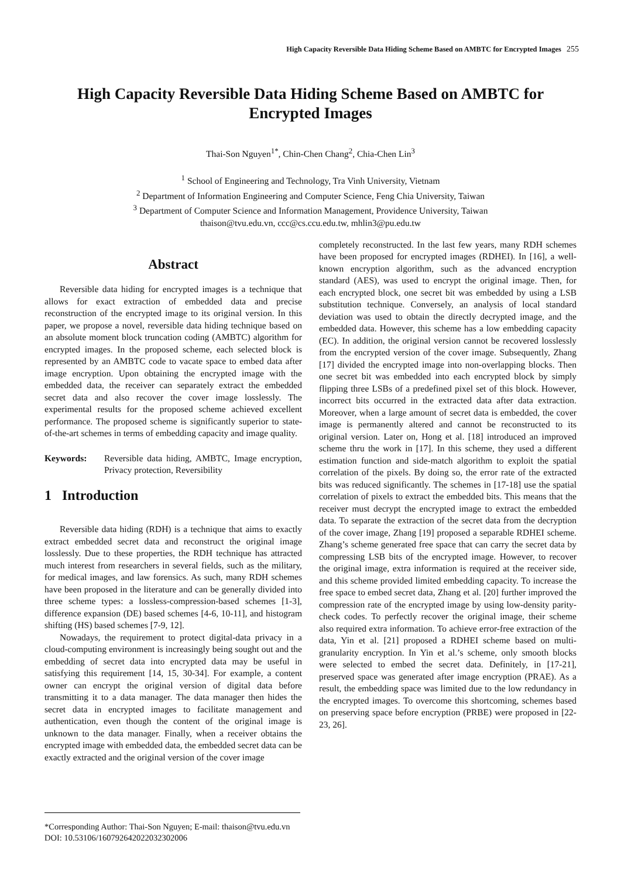High Capacity Reversible Data Hiding Scheme Based on AMBTC for Encrypted Images 255
High Capacity Reversible Data Hiding Scheme Based on AMBTC for
Encrypted Images
Thai-Son Nguyen<sup>1*</sup>, Chin-Chen Chang<sup>2</sup>, Chia-Chen Lin<sup>3</sup>
<sup>1</sup> School of Engineering and Technology, Tra Vinh University, Vietnam
<sup>2</sup> Department of Information Engineering and Computer Science, Feng Chia University, Taiwan
<sup>3</sup> Department of Computer Science and Information Management, Providence University, Taiwan
thaison@tvu.edu.vn, ccc@cs.ccu.edu.tw, mhlin3@pu.edu.tw
Abstract
Reversible data hiding for encrypted images is a technique that allows for exact extraction of embedded data and precise reconstruction of the encrypted image to its original version. In this paper, we propose a novel, reversible data hiding technique based on an absolute moment block truncation coding (AMBTC) algorithm for encrypted images. In the proposed scheme, each selected block is represented by an AMBTC code to vacate space to embed data after image encryption. Upon obtaining the encrypted image with the embedded data, the receiver can separately extract the embedded secret data and also recover the cover image losslessly. The experimental results for the proposed scheme achieved excellent performance. The proposed scheme is significantly superior to state-of-the-art schemes in terms of embedding capacity and image quality.
Keywords: Reversible data hiding, AMBTC, Image encryption, Privacy protection, Reversibility
1 Introduction
Reversible data hiding (RDH) is a technique that aims to exactly extract embedded secret data and reconstruct the original image losslessly. Due to these properties, the RDH technique has attracted much interest from researchers in several fields, such as the military, for medical images, and law forensics. As such, many RDH schemes have been proposed in the literature and can be generally divided into three scheme types: a lossless-compression-based schemes [1-3], difference expansion (DE) based schemes [4-6, 10-11], and histogram shifting (HS) based schemes [7-9, 12].
Nowadays, the requirement to protect digital-data privacy in a cloud-computing environment is increasingly being sought out and the embedding of secret data into encrypted data may be useful in satisfying this requirement [14, 15, 30-34]. For example, a content owner can encrypt the original version of digital data before transmitting it to a data manager. The data manager then hides the secret data in encrypted images to facilitate management and authentication, even though the content of the original image is unknown to the data manager. Finally, when a receiver obtains the encrypted image with embedded data, the embedded secret data can be exactly extracted and the original version of the cover image
completely reconstructed. In the last few years, many RDH schemes have been proposed for encrypted images (RDHEI). In [16], a well-known encryption algorithm, such as the advanced encryption standard (AES), was used to encrypt the original image. Then, for each encrypted block, one secret bit was embedded by using a LSB substitution technique. Conversely, an analysis of local standard deviation was used to obtain the directly decrypted image, and the embedded data. However, this scheme has a low embedding capacity (EC). In addition, the original version cannot be recovered losslessly from the encrypted version of the cover image. Subsequently, Zhang [17] divided the encrypted image into non-overlapping blocks. Then one secret bit was embedded into each encrypted block by simply flipping three LSBs of a predefined pixel set of this block. However, incorrect bits occurred in the extracted data after data extraction. Moreover, when a large amount of secret data is embedded, the cover image is permanently altered and cannot be reconstructed to its original version. Later on, Hong et al. [18] introduced an improved scheme thru the work in [17]. In this scheme, they used a different estimation function and side-match algorithm to exploit the spatial correlation of the pixels. By doing so, the error rate of the extracted bits was reduced significantly. The schemes in [17-18] use the spatial correlation of pixels to extract the embedded bits. This means that the receiver must decrypt the encrypted image to extract the embedded data. To separate the extraction of the secret data from the decryption of the cover image, Zhang [19] proposed a separable RDHEI scheme. Zhang’s scheme generated free space that can carry the secret data by compressing LSB bits of the encrypted image. However, to recover the original image, extra information is required at the receiver side, and this scheme provided limited embedding capacity. To increase the free space to embed secret data, Zhang et al. [20] further improved the compression rate of the encrypted image by using low-density parity-check codes. To perfectly recover the original image, their scheme also required extra information. To achieve error-free extraction of the data, Yin et al. [21] proposed a RDHEI scheme based on multi-granularity encryption. In Yin et al.’s scheme, only smooth blocks were selected to embed the secret data. Definitely, in [17-21], preserved space was generated after image encryption (PRAE). As a result, the embedding space was limited due to the low redundancy in the encrypted images. To overcome this shortcoming, schemes based on preserving space before encryption (PRBE) were proposed in [22-23, 26].
*Corresponding Author: Thai-Son Nguyen; E-mail: thaison@tvu.edu.vn
DOI: 10.53106/160792642022032302006